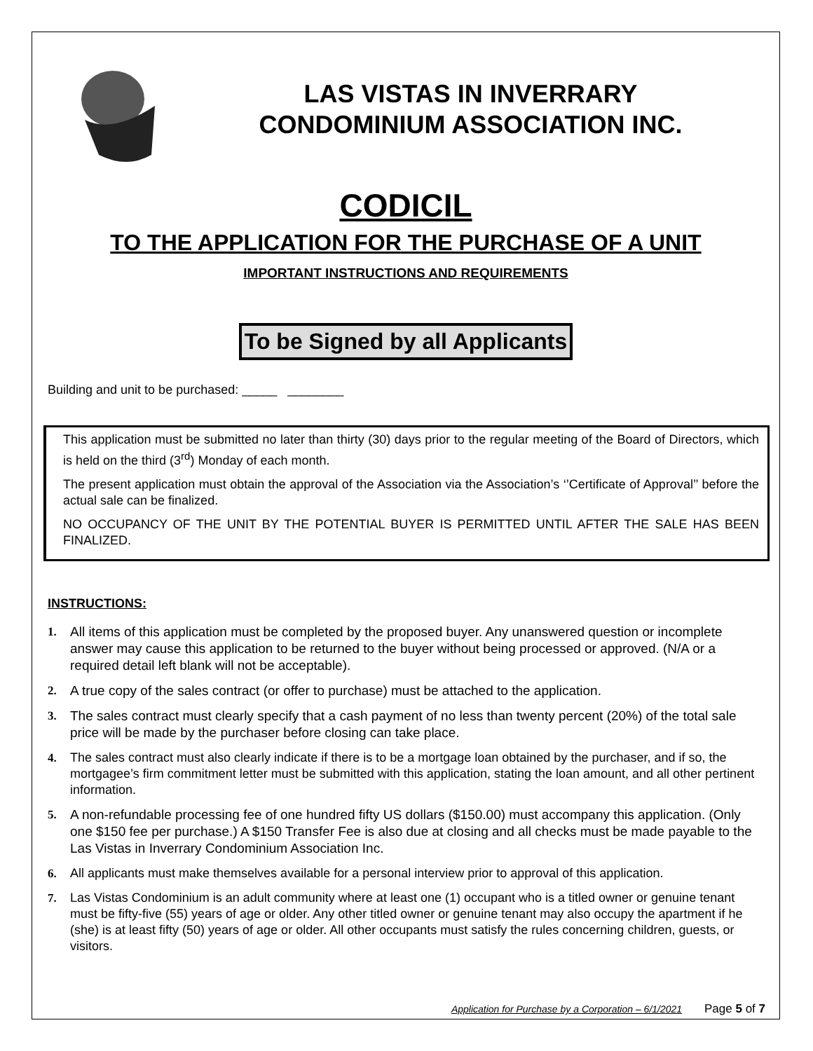LAS VISTAS IN INVERRARY
CONDOMINIUM ASSOCIATION INC.
CODICIL
TO THE APPLICATION FOR THE PURCHASE OF A UNIT
IMPORTANT INSTRUCTIONS AND REQUIREMENTS
To be Signed by all Applicants
Building and unit to be purchased: _____ ________
This application must be submitted no later than thirty (30) days prior to the regular meeting of the Board of Directors, which is held on the third (3<sup>rd</sup>) Monday of each month.
The present application must obtain the approval of the Association via the Association’s ‘’Certificate of Approval’’ before the actual sale can be finalized.
NO OCCUPANCY OF THE UNIT BY THE POTENTIAL BUYER IS PERMITTED UNTIL AFTER THE SALE HAS BEEN FINALIZED.
INSTRUCTIONS:
1. All items of this application must be completed by the proposed buyer. Any unanswered question or incomplete answer may cause this application to be returned to the buyer without being processed or approved. (N/A or a required detail left blank will not be acceptable).
2. A true copy of the sales contract (or offer to purchase) must be attached to the application.
3. The sales contract must clearly specify that a cash payment of no less than twenty percent (20%) of the total sale price will be made by the purchaser before closing can take place.
4. The sales contract must also clearly indicate if there is to be a mortgage loan obtained by the purchaser, and if so, the mortgagee’s firm commitment letter must be submitted with this application, stating the loan amount, and all other pertinent information.
5. A non-refundable processing fee of one hundred fifty US dollars ($150.00) must accompany this application. (Only one $150 fee per purchase.) A $150 Transfer Fee is also due at closing and all checks must be made payable to the Las Vistas in Inverrary Condominium Association Inc.
6. All applicants must make themselves available for a personal interview prior to approval of this application.
7. Las Vistas Condominium is an adult community where at least one (1) occupant who is a titled owner or genuine tenant must be fifty-five (55) years of age or older. Any other titled owner or genuine tenant may also occupy the apartment if he (she) is at least fifty (50) years of age or older. All other occupants must satisfy the rules concerning children, guests, or visitors.
Application for Purchase by a Corporation – 6/1/2021 Page 5 of 7